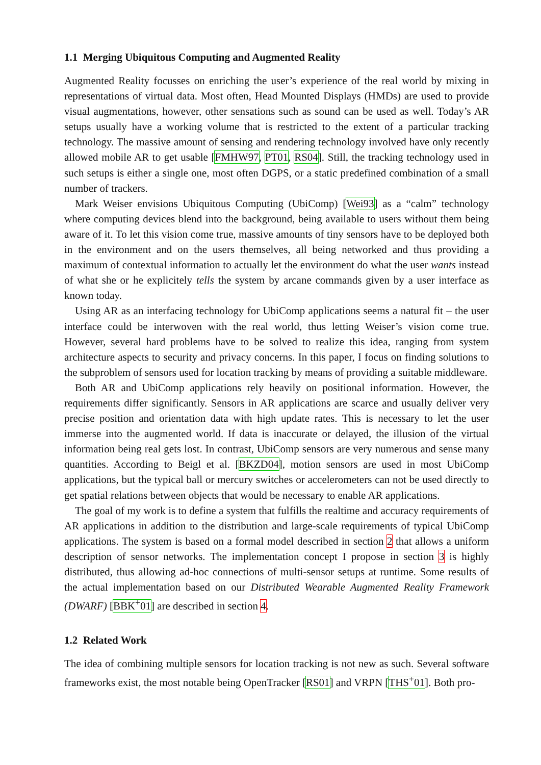1.1 Merging Ubiquitous Computing and Augmented Reality
Augmented Reality focusses on enriching the user’s experience of the real world by mixing in representations of virtual data. Most often, Head Mounted Displays (HMDs) are used to provide visual augmentations, however, other sensations such as sound can be used as well. Today’s AR setups usually have a working volume that is restricted to the extent of a particular tracking technology. The massive amount of sensing and rendering technology involved have only recently allowed mobile AR to get usable [FMHW97, PT01, RS04]. Still, the tracking technology used in such setups is either a single one, most often DGPS, or a static predefined combination of a small number of trackers.
Mark Weiser envisions Ubiquitous Computing (UbiComp) [Wei93] as a “calm” technology where computing devices blend into the background, being available to users without them being aware of it. To let this vision come true, massive amounts of tiny sensors have to be deployed both in the environment and on the users themselves, all being networked and thus providing a maximum of contextual information to actually let the environment do what the user wants instead of what she or he explicitely tells the system by arcane commands given by a user interface as known today.
Using AR as an interfacing technology for UbiComp applications seems a natural fit – the user interface could be interwoven with the real world, thus letting Weiser’s vision come true. However, several hard problems have to be solved to realize this idea, ranging from system architecture aspects to security and privacy concerns. In this paper, I focus on finding solutions to the subproblem of sensors used for location tracking by means of providing a suitable middleware.
Both AR and UbiComp applications rely heavily on positional information. However, the requirements differ significantly. Sensors in AR applications are scarce and usually deliver very precise position and orientation data with high update rates. This is necessary to let the user immerse into the augmented world. If data is inaccurate or delayed, the illusion of the virtual information being real gets lost. In contrast, UbiComp sensors are very numerous and sense many quantities. According to Beigl et al. [BKZD04], motion sensors are used in most UbiComp applications, but the typical ball or mercury switches or accelerometers can not be used directly to get spatial relations between objects that would be necessary to enable AR applications.
The goal of my work is to define a system that fulfills the realtime and accuracy requirements of AR applications in addition to the distribution and large-scale requirements of typical UbiComp applications. The system is based on a formal model described in section 2 that allows a uniform description of sensor networks. The implementation concept I propose in section 3 is highly distributed, thus allowing ad-hoc connections of multi-sensor setups at runtime. Some results of the actual implementation based on our Distributed Wearable Augmented Reality Framework (DWARF) [BBK<sup>+</sup>01] are described in section 4.
1.2 Related Work
The idea of combining multiple sensors for location tracking is not new as such. Several software frameworks exist, the most notable being OpenTracker [RS01] and VRPN [THS<sup>+</sup>01]. Both pro-